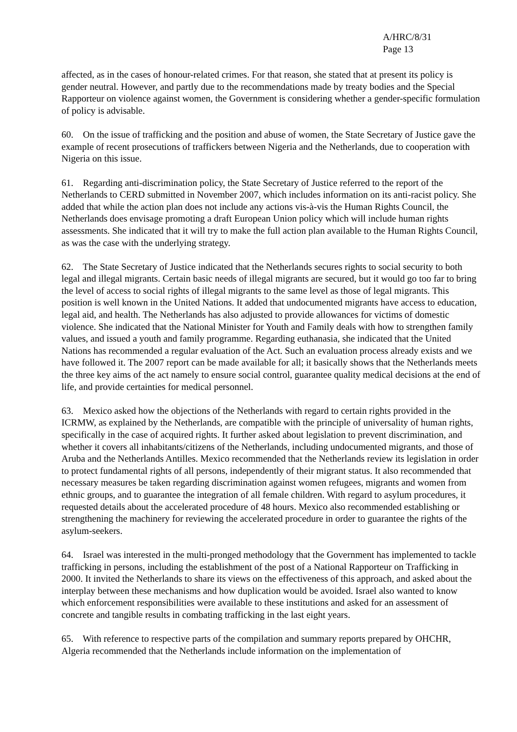A/HRC/8/31
Page 13
affected, as in the cases of honour-related crimes. For that reason, she stated that at present its policy is gender neutral. However, and partly due to the recommendations made by treaty bodies and the Special Rapporteur on violence against women, the Government is considering whether a gender-specific formulation of policy is advisable.
60. On the issue of trafficking and the position and abuse of women, the State Secretary of Justice gave the example of recent prosecutions of traffickers between Nigeria and the Netherlands, due to cooperation with Nigeria on this issue.
61. Regarding anti-discrimination policy, the State Secretary of Justice referred to the report of the Netherlands to CERD submitted in November 2007, which includes information on its anti-racist policy. She added that while the action plan does not include any actions vis-à-vis the Human Rights Council, the Netherlands does envisage promoting a draft European Union policy which will include human rights assessments. She indicated that it will try to make the full action plan available to the Human Rights Council, as was the case with the underlying strategy.
62. The State Secretary of Justice indicated that the Netherlands secures rights to social security to both legal and illegal migrants. Certain basic needs of illegal migrants are secured, but it would go too far to bring the level of access to social rights of illegal migrants to the same level as those of legal migrants. This position is well known in the United Nations. It added that undocumented migrants have access to education, legal aid, and health. The Netherlands has also adjusted to provide allowances for victims of domestic violence. She indicated that the National Minister for Youth and Family deals with how to strengthen family values, and issued a youth and family programme. Regarding euthanasia, she indicated that the United Nations has recommended a regular evaluation of the Act. Such an evaluation process already exists and we have followed it. The 2007 report can be made available for all; it basically shows that the Netherlands meets the three key aims of the act namely to ensure social control, guarantee quality medical decisions at the end of life, and provide certainties for medical personnel.
63. Mexico asked how the objections of the Netherlands with regard to certain rights provided in the ICRMW, as explained by the Netherlands, are compatible with the principle of universality of human rights, specifically in the case of acquired rights. It further asked about legislation to prevent discrimination, and whether it covers all inhabitants/citizens of the Netherlands, including undocumented migrants, and those of Aruba and the Netherlands Antilles. Mexico recommended that the Netherlands review its legislation in order to protect fundamental rights of all persons, independently of their migrant status. It also recommended that necessary measures be taken regarding discrimination against women refugees, migrants and women from ethnic groups, and to guarantee the integration of all female children. With regard to asylum procedures, it requested details about the accelerated procedure of 48 hours. Mexico also recommended establishing or strengthening the machinery for reviewing the accelerated procedure in order to guarantee the rights of the asylum-seekers.
64. Israel was interested in the multi-pronged methodology that the Government has implemented to tackle trafficking in persons, including the establishment of the post of a National Rapporteur on Trafficking in 2000. It invited the Netherlands to share its views on the effectiveness of this approach, and asked about the interplay between these mechanisms and how duplication would be avoided. Israel also wanted to know which enforcement responsibilities were available to these institutions and asked for an assessment of concrete and tangible results in combating trafficking in the last eight years.
65. With reference to respective parts of the compilation and summary reports prepared by OHCHR, Algeria recommended that the Netherlands include information on the implementation of